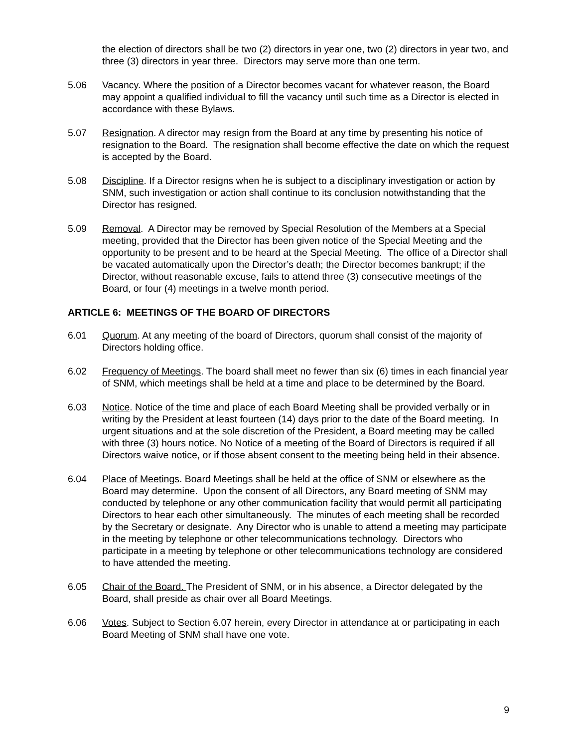the election of directors shall be two (2) directors in year one, two (2) directors in year two, and three (3) directors in year three. Directors may serve more than one term.
5.06 Vacancy. Where the position of a Director becomes vacant for whatever reason, the Board may appoint a qualified individual to fill the vacancy until such time as a Director is elected in accordance with these Bylaws.
5.07 Resignation. A director may resign from the Board at any time by presenting his notice of resignation to the Board. The resignation shall become effective the date on which the request is accepted by the Board.
5.08 Discipline. If a Director resigns when he is subject to a disciplinary investigation or action by SNM, such investigation or action shall continue to its conclusion notwithstanding that the Director has resigned.
5.09 Removal. A Director may be removed by Special Resolution of the Members at a Special meeting, provided that the Director has been given notice of the Special Meeting and the opportunity to be present and to be heard at the Special Meeting. The office of a Director shall be vacated automatically upon the Director’s death; the Director becomes bankrupt; if the Director, without reasonable excuse, fails to attend three (3) consecutive meetings of the Board, or four (4) meetings in a twelve month period.
ARTICLE 6: MEETINGS OF THE BOARD OF DIRECTORS
6.01 Quorum. At any meeting of the board of Directors, quorum shall consist of the majority of Directors holding office.
6.02 Frequency of Meetings. The board shall meet no fewer than six (6) times in each financial year of SNM, which meetings shall be held at a time and place to be determined by the Board.
6.03 Notice. Notice of the time and place of each Board Meeting shall be provided verbally or in writing by the President at least fourteen (14) days prior to the date of the Board meeting. In urgent situations and at the sole discretion of the President, a Board meeting may be called with three (3) hours notice. No Notice of a meeting of the Board of Directors is required if all Directors waive notice, or if those absent consent to the meeting being held in their absence.
6.04 Place of Meetings. Board Meetings shall be held at the office of SNM or elsewhere as the Board may determine. Upon the consent of all Directors, any Board meeting of SNM may conducted by telephone or any other communication facility that would permit all participating Directors to hear each other simultaneously. The minutes of each meeting shall be recorded by the Secretary or designate. Any Director who is unable to attend a meeting may participate in the meeting by telephone or other telecommunications technology. Directors who participate in a meeting by telephone or other telecommunications technology are considered to have attended the meeting.
6.05 Chair of the Board. The President of SNM, or in his absence, a Director delegated by the Board, shall preside as chair over all Board Meetings.
6.06 Votes. Subject to Section 6.07 herein, every Director in attendance at or participating in each Board Meeting of SNM shall have one vote.
9